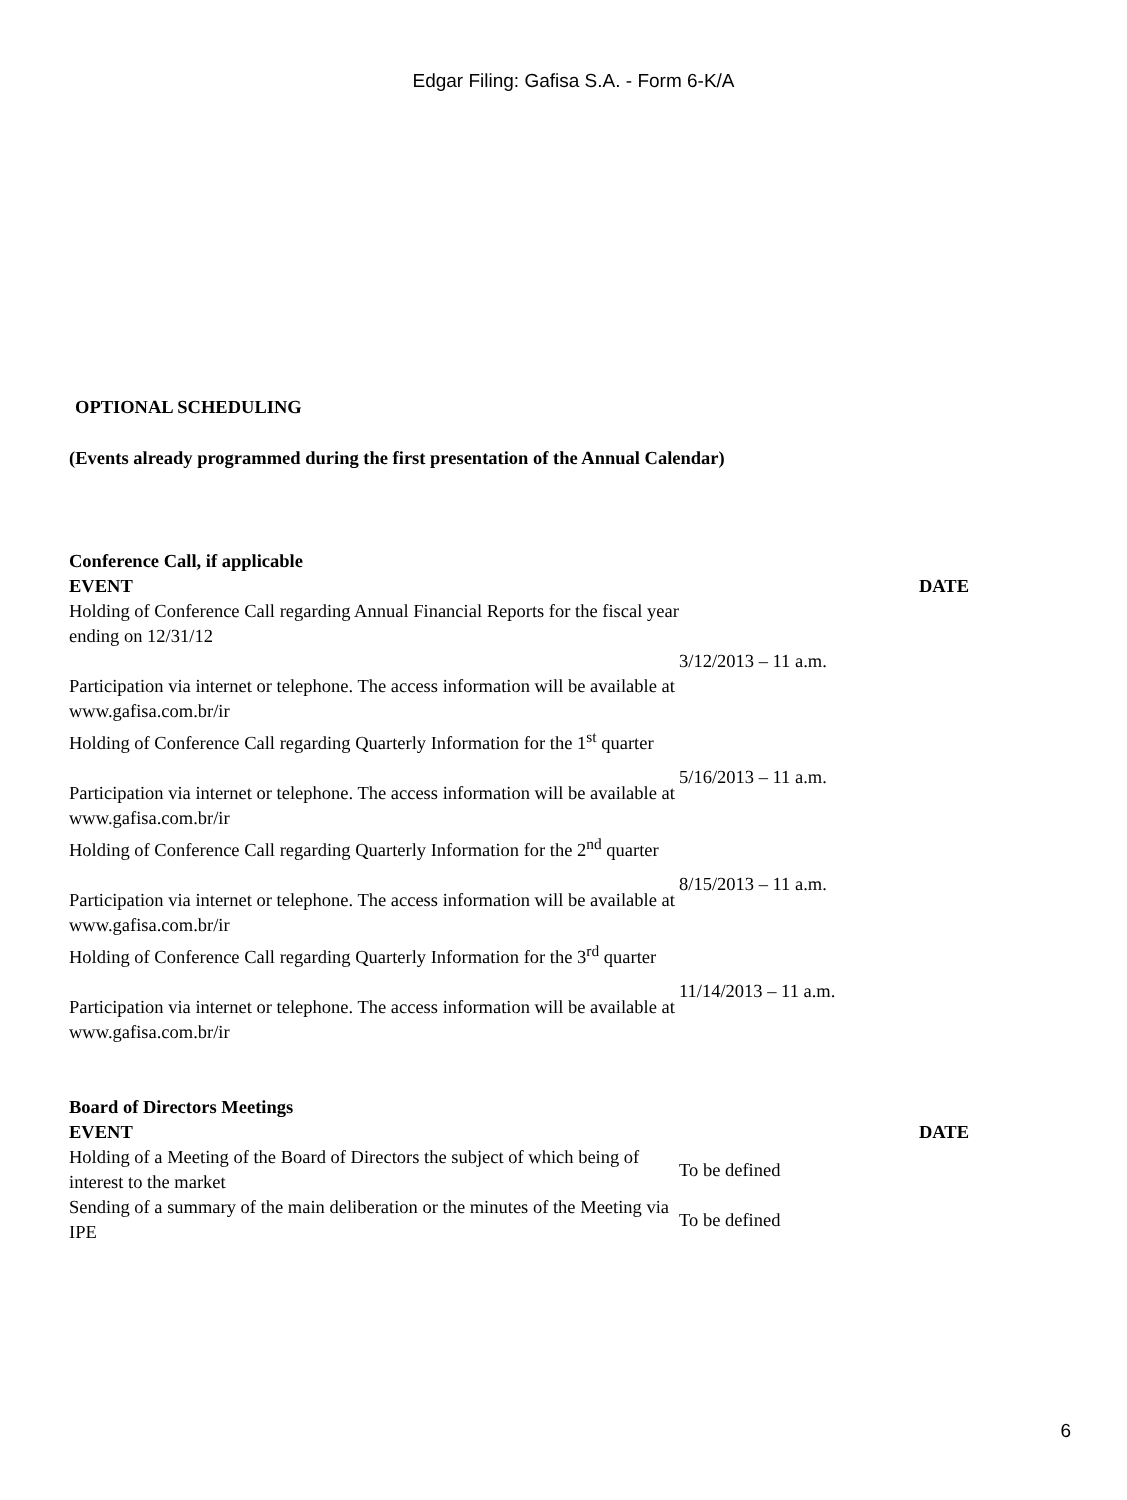Edgar Filing: Gafisa S.A. - Form 6-K/A
OPTIONAL SCHEDULING
(Events already programmed during the first presentation of the Annual Calendar)
Conference Call, if applicable
| EVENT | DATE |
| --- | --- |
| Holding of Conference Call regarding Annual Financial Reports for the fiscal year ending on 12/31/12 Participation via internet or telephone. The access information will be available at www.gafisa.com.br/ir | 3/12/2013 – 11 a.m. |
| Holding of Conference Call regarding Quarterly Information for the 1<sup>st</sup> quarter Participation via internet or telephone. The access information will be available at www.gafisa.com.br/ir | 5/16/2013 – 11 a.m. |
| Holding of Conference Call regarding Quarterly Information for the 2<sup>nd</sup> quarter Participation via internet or telephone. The access information will be available at www.gafisa.com.br/ir | 8/15/2013 – 11 a.m. |
| Holding of Conference Call regarding Quarterly Information for the 3<sup>rd</sup> quarter Participation via internet or telephone. The access information will be available at www.gafisa.com.br/ir | 11/14/2013 – 11 a.m. |
Board of Directors Meetings
| EVENT | DATE |
| --- | --- |
| Holding of a Meeting of the Board of Directors the subject of which being of interest to the market | To be defined |
| Sending of a summary of the main deliberation or the minutes of the Meeting via IPE | To be defined |
6